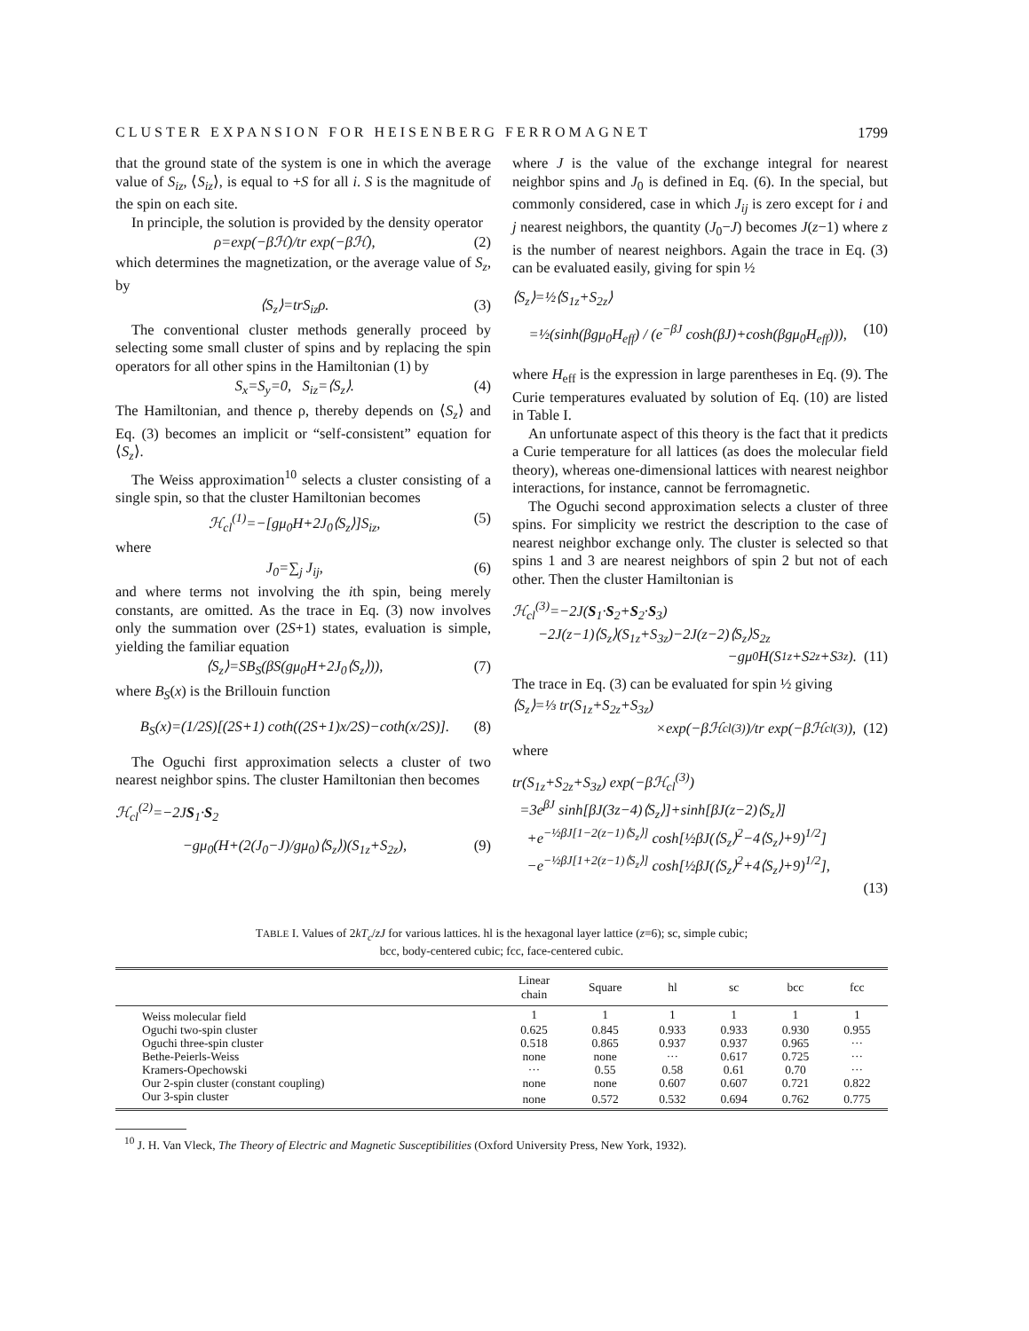CLUSTER EXPANSION FOR HEISENBERG FERROMAGNET 1799
that the ground state of the system is one in which the average value of S<sub>iz</sub>, ⟨S<sub>iz</sub>⟩, is equal to +S for all i. S is the magnitude of the spin on each site.
In principle, the solution is provided by the density operator
ρ=exp(−βℋ)/tr exp(−βℋ), (2)
which determines the magnetization, or the average value of S<sub>z</sub>, by
⟨S<sub>z</sub>⟩=trS<sub>iz</sub>ρ. (3)
The conventional cluster methods generally proceed by selecting some small cluster of spins and by replacing the spin operators for all other spins in the Hamiltonian (1) by
S<sub>x</sub>=S<sub>y</sub>=0, S<sub>iz</sub>=⟨S<sub>z</sub>⟩. (4)
The Hamiltonian, and thence ρ, thereby depends on ⟨S<sub>z</sub>⟩ and Eq. (3) becomes an implicit or “self-consistent” equation for ⟨S<sub>z</sub>⟩.
The Weiss approximation<sup>10</sup> selects a cluster consisting of a single spin, so that the cluster Hamiltonian becomes
ℋ<sub>cl</sub><sup>(1)</sup>=−[gμ<sub>0</sub>H+2J<sub>0</sub>⟨S<sub>z</sub>⟩]S<sub>iz</sub>, (5)
where
J<sub>0</sub>=∑<sub>j</sub> J<sub>ij</sub>, (6)
and where terms not involving the ith spin, being merely constants, are omitted. As the trace in Eq. (3) now involves only the summation over (2S+1) states, evaluation is simple, yielding the familiar equation
⟨S<sub>z</sub>⟩=SB<sub>S</sub>(βS(gμ<sub>0</sub>H+2J<sub>0</sub>⟨S<sub>z</sub>⟩)), (7)
where B<sub>S</sub>(x) is the Brillouin function
B<sub>S</sub>(x)=(1/2S)[(2S+1) coth((2S+1)x/2S)−coth(x/2S)]. (8)
The Oguchi first approximation selects a cluster of two nearest neighbor spins. The cluster Hamiltonian then becomes
ℋ<sub>cl</sub><sup>(2)</sup>=−2JS<sub>1</sub>·S<sub>2</sub>
−gμ<sub>0</sub>(H+(2(J<sub>0</sub>−J)/gμ<sub>0</sub>)⟨S<sub>z</sub>⟩)(S<sub>1z</sub>+S<sub>2z</sub>), (9)
where J is the value of the exchange integral for nearest neighbor spins and J<sub>0</sub> is defined in Eq. (6). In the special, but commonly considered, case in which J<sub>ij</sub> is zero except for i and j nearest neighbors, the quantity (J<sub>0</sub>−J) becomes J(z−1) where z is the number of nearest neighbors. Again the trace in Eq. (3) can be evaluated easily, giving for spin ½
⟨S<sub>z</sub>⟩=½⟨S<sub>1z</sub>+S<sub>2z</sub>⟩
=½(sinh(βgμ<sub>0</sub>H<sub>eff</sub>) / (e<sup>−βJ</sup> cosh(βJ)+cosh(βgμ<sub>0</sub>H<sub>eff</sub>))), (10)
where H<sub>eff</sub> is the expression in large parentheses in Eq. (9). The Curie temperatures evaluated by solution of Eq. (10) are listed in Table I.
An unfortunate aspect of this theory is the fact that it predicts a Curie temperature for all lattices (as does the molecular field theory), whereas one-dimensional lattices with nearest neighbor interactions, for instance, cannot be ferromagnetic.
The Oguchi second approximation selects a cluster of three spins. For simplicity we restrict the description to the case of nearest neighbor exchange only. The cluster is selected so that spins 1 and 3 are nearest neighbors of spin 2 but not of each other. Then the cluster Hamiltonian is
ℋ<sub>cl</sub><sup>(3)</sup>=−2J(S<sub>1</sub>·S<sub>2</sub>+S<sub>2</sub>·S<sub>3</sub>)
−2J(z−1)⟨S<sub>z</sub>⟩(S<sub>1z</sub>+S<sub>3z</sub>)−2J(z−2)⟨S<sub>z</sub>⟩S<sub>2z</sub>
−gμ<sub>0</sub>H(S<sub>1z</sub>+S<sub>2z</sub>+S<sub>3z</sub>). (11)
The trace in Eq. (3) can be evaluated for spin ½ giving
⟨S<sub>z</sub>⟩=⅓ tr(S<sub>1z</sub>+S<sub>2z</sub>+S<sub>3z</sub>)
×exp(−βℋ<sub>cl</sub><sup>(3)</sup>)/tr exp(−βℋ<sub>cl</sub><sup>(3)</sup>), (12)
where
tr(S<sub>1z</sub>+S<sub>2z</sub>+S<sub>3z</sub>) exp(−βℋ<sub>cl</sub><sup>(3)</sup>)
=3e<sup>βJ</sup> sinh[βJ(3z−4)⟨S<sub>z</sub>⟩]+sinh[βJ(z−2)⟨S<sub>z</sub>⟩]
+e<sup>−½βJ[1−2(z−1)⟨S<sub>z</sub>⟩]</sup> cosh[½βJ(⟨S<sub>z</sub>⟩<sup>2</sup>−4⟨S<sub>z</sub>⟩+9)<sup>1/2</sup>]
−e<sup>−½βJ[1+2(z−1)⟨S<sub>z</sub>⟩]</sup> cosh[½βJ(⟨S<sub>z</sub>⟩<sup>2</sup>+4⟨S<sub>z</sub>⟩+9)<sup>1/2</sup>],
(13)
TABLE I. Values of 2kT<sub>c</sub>/zJ for various lattices. hl is the hexagonal layer lattice (z=6); sc, simple cubic;
bcc, body-centered cubic; fcc, face-centered cubic.
| | Linear chain | Square | hl | sc | bcc | fcc |
| --- | --- | --- | --- | --- | --- | --- |
| Weiss molecular field | 1 | 1 | 1 | 1 | 1 | 1 |
| Oguchi two-spin cluster | 0.625 | 0.845 | 0.933 | 0.933 | 0.930 | 0.955 |
| Oguchi three-spin cluster | 0.518 | 0.865 | 0.937 | 0.937 | 0.965 | ··· |
| Bethe-Peierls-Weiss | none | none | ··· | 0.617 | 0.725 | ··· |
| Kramers-Opechowski | ··· | 0.55 | 0.58 | 0.61 | 0.70 | ··· |
| Our 2-spin cluster (constant coupling) | none | none | 0.607 | 0.607 | 0.721 | 0.822 |
| Our 3-spin cluster | none | 0.572 | 0.532 | 0.694 | 0.762 | 0.775 |
<sup>10</sup> J. H. Van Vleck, The Theory of Electric and Magnetic Susceptibilities (Oxford University Press, New York, 1932).